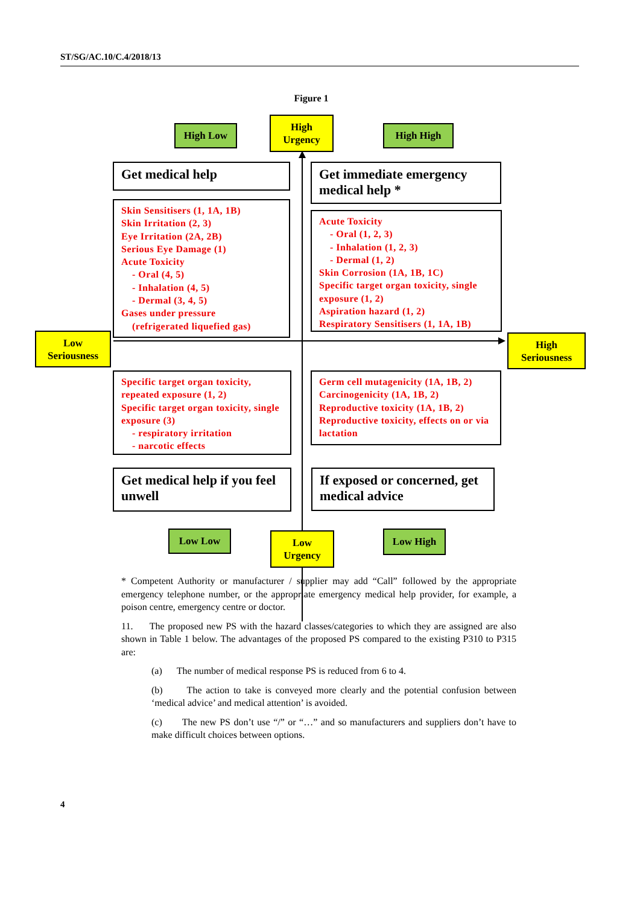ST/SG/AC.10/C.4/2018/13
Figure 1
High Low
High
Urgency
High High
Get medical help
Get immediate emergency medical help *
Skin Sensitisers (1, 1A, 1B)
Skin Irritation (2, 3)
Eye Irritation (2A, 2B)
Serious Eye Damage (1)
Acute Toxicity
- Oral (4, 5)
- Inhalation (4, 5)
- Dermal (3, 4, 5)
Gases under pressure
(refrigerated liquefied gas)
Acute Toxicity
- Oral (1, 2, 3)
- Inhalation (1, 2, 3)
- Dermal (1, 2)
Skin Corrosion (1A, 1B, 1C)
Specific target organ toxicity, single exposure (1, 2)
Aspiration hazard (1, 2)
Respiratory Sensitisers (1, 1A, 1B)
Low
Seriousness
High
Seriousness
Specific target organ toxicity, repeated exposure (1, 2)
Specific target organ toxicity, single exposure (3)
- respiratory irritation
- narcotic effects
Germ cell mutagenicity (1A, 1B, 2)
Carcinogenicity (1A, 1B, 2)
Reproductive toxicity (1A, 1B, 2)
Reproductive toxicity, effects on or via lactation
Get medical help if you feel unwell
If exposed or concerned, get medical advice
Low Low
Low
Urgency
Low High
* Competent Authority or manufacturer / supplier may add “Call” followed by the appropriate emergency telephone number, or the appropriate emergency medical help provider, for example, a poison centre, emergency centre or doctor.
11. The proposed new PS with the hazard classes/categories to which they are assigned are also shown in Table 1 below. The advantages of the proposed PS compared to the existing P310 to P315 are:
(a) The number of medical response PS is reduced from 6 to 4.
(b) The action to take is conveyed more clearly and the potential confusion between ‘medical advice’ and medical attention’ is avoided.
(c) The new PS don’t use “/” or “…” and so manufacturers and suppliers don’t have to make difficult choices between options.
4